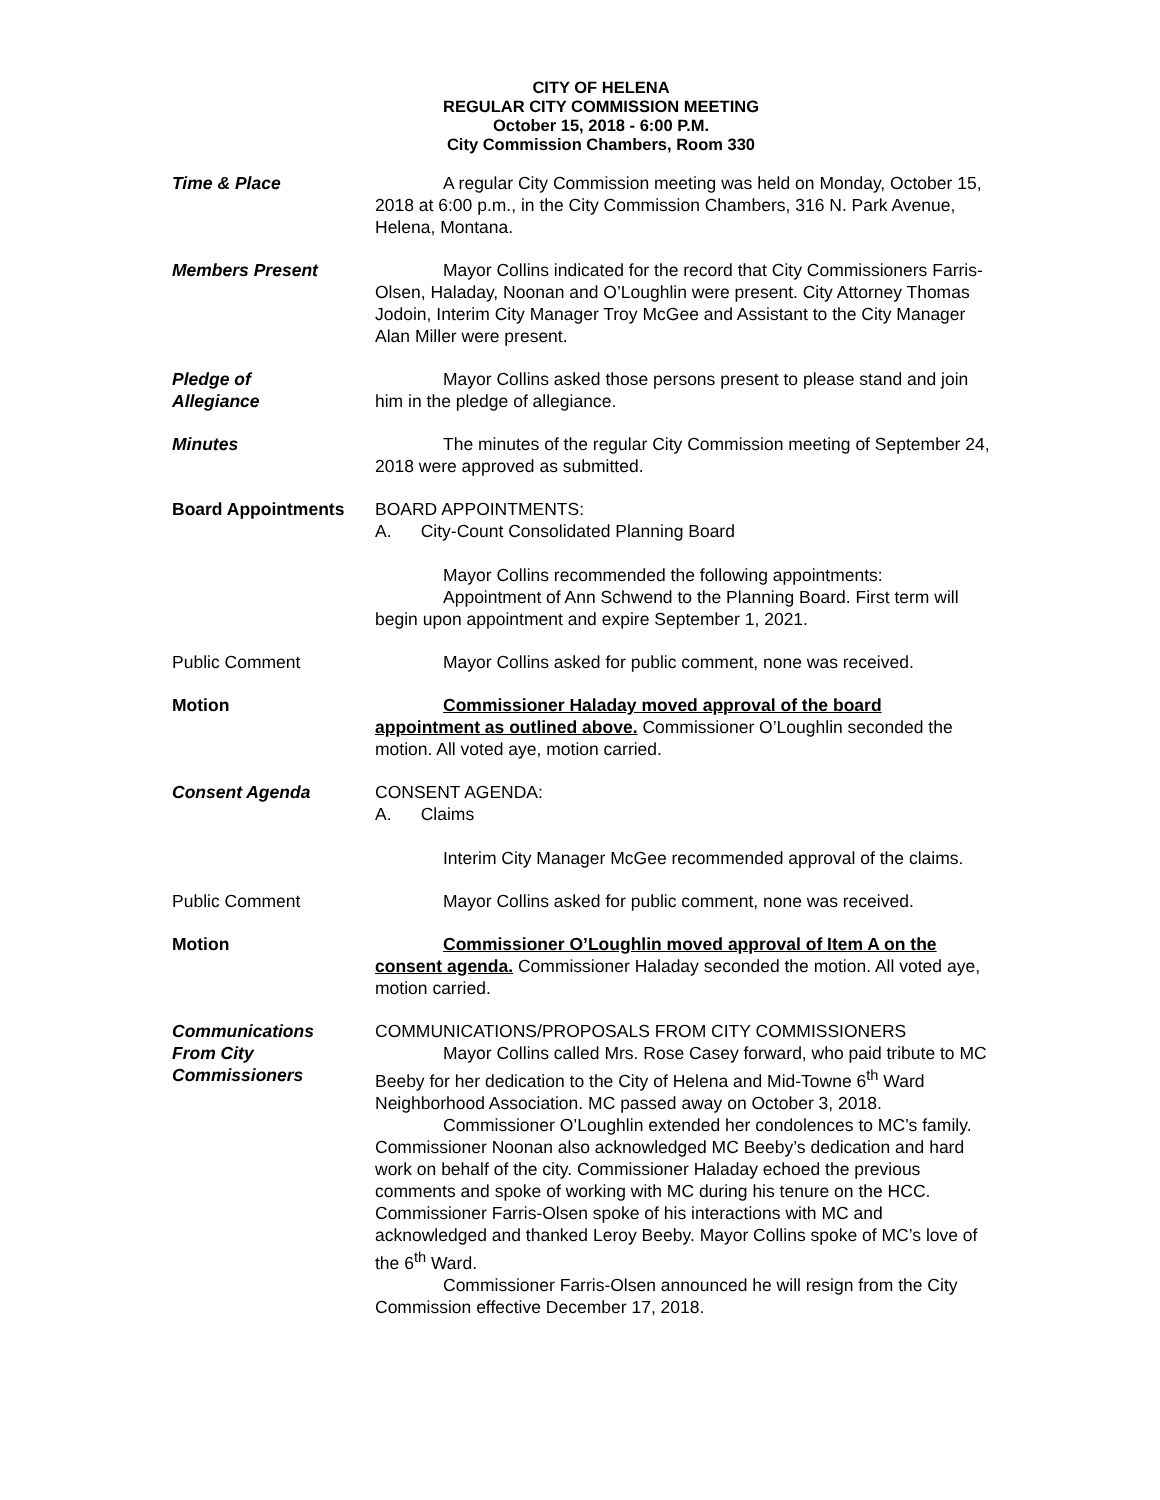CITY OF HELENA
REGULAR CITY COMMISSION MEETING
October 15, 2018 - 6:00 P.M.
City Commission Chambers, Room 330
Time & Place A regular City Commission meeting was held on Monday, October 15, 2018 at 6:00 p.m., in the City Commission Chambers, 316 N. Park Avenue, Helena, Montana.
Members Present Mayor Collins indicated for the record that City Commissioners Farris-Olsen, Haladay, Noonan and O’Loughlin were present. City Attorney Thomas Jodoin, Interim City Manager Troy McGee and Assistant to the City Manager Alan Miller were present.
Pledge of
Allegiance
Mayor Collins asked those persons present to please stand and join him in the pledge of allegiance.
Minutes The minutes of the regular City Commission meeting of September 24, 2018 were approved as submitted.
Board Appointments BOARD APPOINTMENTS:
A. City-Count Consolidated Planning Board
Mayor Collins recommended the following appointments:
Appointment of Ann Schwend to the Planning Board. First term will begin upon appointment and expire September 1, 2021.
Public Comment Mayor Collins asked for public comment, none was received.
Motion Commissioner Haladay moved approval of the board appointment as outlined above. Commissioner O’Loughlin seconded the motion. All voted aye, motion carried.
Consent Agenda CONSENT AGENDA:
A. Claims
Interim City Manager McGee recommended approval of the claims.
Public Comment Mayor Collins asked for public comment, none was received.
Motion Commissioner O’Loughlin moved approval of Item A on the consent agenda. Commissioner Haladay seconded the motion. All voted aye, motion carried.
Communications
From City Commissioners
COMMUNICATIONS/PROPOSALS FROM CITY COMMISSIONERS
Mayor Collins called Mrs. Rose Casey forward, who paid tribute to MC Beeby for her dedication to the City of Helena and Mid-Towne 6<sup>th</sup> Ward Neighborhood Association. MC passed away on October 3, 2018.
Commissioner O’Loughlin extended her condolences to MC’s family. Commissioner Noonan also acknowledged MC Beeby’s dedication and hard work on behalf of the city. Commissioner Haladay echoed the previous comments and spoke of working with MC during his tenure on the HCC. Commissioner Farris-Olsen spoke of his interactions with MC and acknowledged and thanked Leroy Beeby. Mayor Collins spoke of MC’s love of the 6<sup>th</sup> Ward.
Commissioner Farris-Olsen announced he will resign from the City Commission effective December 17, 2018.